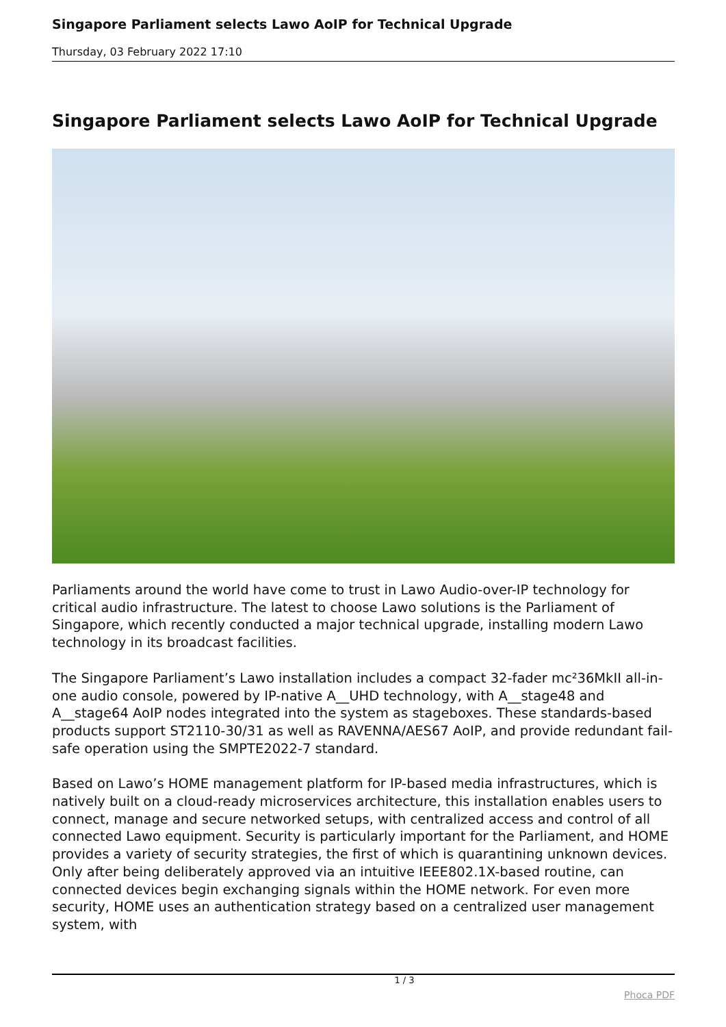Singapore Parliament selects Lawo AoIP for Technical Upgrade
Thursday, 03 February 2022 17:10
Singapore Parliament selects Lawo AoIP for Technical Upgrade
Parliaments around the world have come to trust in Lawo Audio-over-IP technology for critical audio infrastructure. The latest to choose Lawo solutions is the Parliament of Singapore, which recently conducted a major technical upgrade, installing modern Lawo technology in its broadcast facilities.
The Singapore Parliament’s Lawo installation includes a compact 32-fader mc²36MkII all-in-one audio console, powered by IP-native A__UHD technology, with A__stage48 and A__stage64 AoIP nodes integrated into the system as stageboxes. These standards-based products support ST2110-30/31 as well as RAVENNA/AES67 AoIP, and provide redundant fail-safe operation using the SMPTE2022-7 standard.
Based on Lawo’s HOME management platform for IP-based media infrastructures, which is natively built on a cloud-ready microservices architecture, this installation enables users to connect, manage and secure networked setups, with centralized access and control of all connected Lawo equipment. Security is particularly important for the Parliament, and HOME provides a variety of security strategies, the first of which is quarantining unknown devices. Only after being deliberately approved via an intuitive IEEE802.1X-based routine, can connected devices begin exchanging signals within the HOME network. For even more security, HOME uses an authentication strategy based on a centralized user management system, with
1 / 3
Phoca PDF